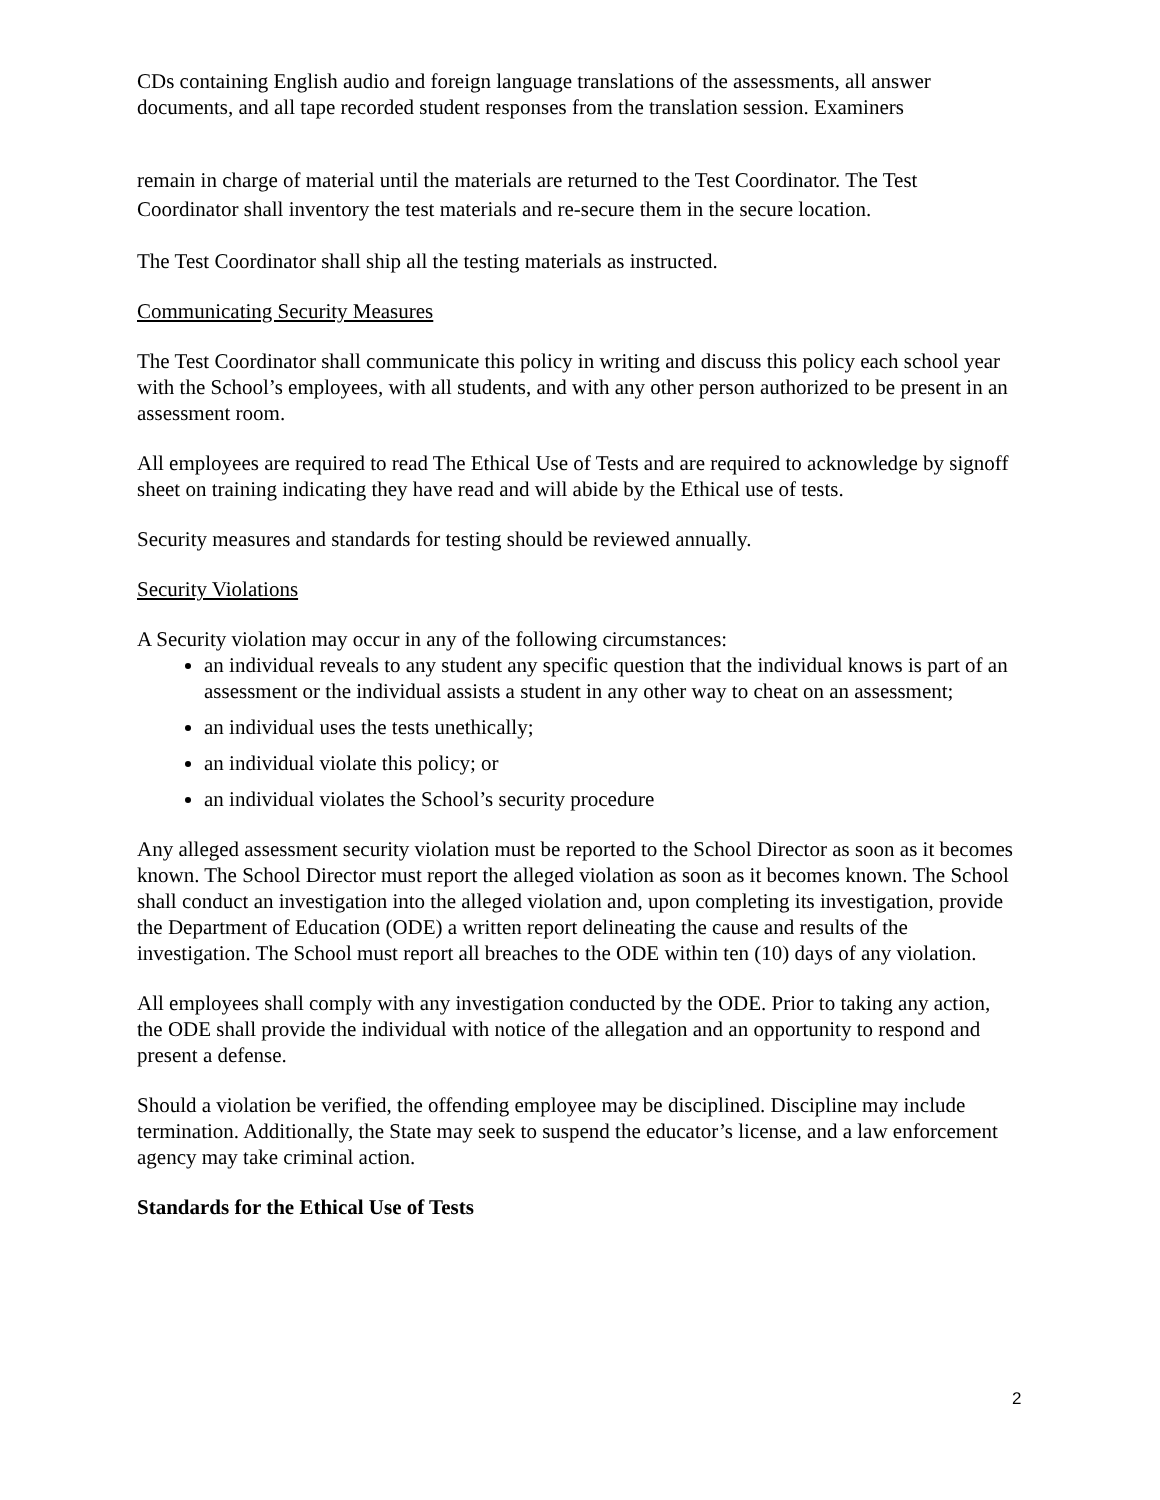CDs containing English audio and foreign language translations of the assessments, all answer documents, and all tape recorded student responses from the translation session. Examiners
remain in charge of material until the materials are returned to the Test Coordinator. The Test Coordinator shall inventory the test materials and re-secure them in the secure location.
The Test Coordinator shall ship all the testing materials as instructed.
Communicating Security Measures
The Test Coordinator shall communicate this policy in writing and discuss this policy each school year with the School’s employees, with all students, and with any other person authorized to be present in an assessment room.
All employees are required to read The Ethical Use of Tests and are required to acknowledge by signoff sheet on training indicating they have read and will abide by the Ethical use of tests.
Security measures and standards for testing should be reviewed annually.
Security Violations
A Security violation may occur in any of the following circumstances:
an individual reveals to any student any specific question that the individual knows is part of an assessment or the individual assists a student in any other way to cheat on an assessment;
an individual uses the tests unethically;
an individual violate this policy; or
an individual violates the School’s security procedure
Any alleged assessment security violation must be reported to the School Director as soon as it becomes known. The School Director must report the alleged violation as soon as it becomes known. The School shall conduct an investigation into the alleged violation and, upon completing its investigation, provide the Department of Education (ODE) a written report delineating the cause and results of the investigation. The School must report all breaches to the ODE within ten (10) days of any violation.
All employees shall comply with any investigation conducted by the ODE. Prior to taking any action, the ODE shall provide the individual with notice of the allegation and an opportunity to respond and present a defense.
Should a violation be verified, the offending employee may be disciplined. Discipline may include termination. Additionally, the State may seek to suspend the educator’s license, and a law enforcement agency may take criminal action.
Standards for the Ethical Use of Tests
2